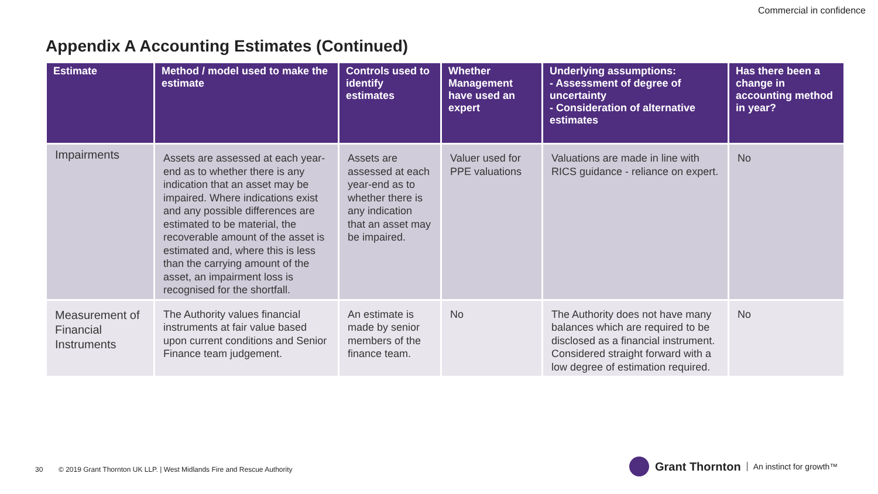Commercial in confidence
Appendix A Accounting Estimates (Continued)
| Estimate | Method / model used to make the estimate | Controls used to identify estimates | Whether Management have used an expert | Underlying assumptions: - Assessment of degree of uncertainty - Consideration of alternative estimates | Has there been a change in accounting method in year? |
| --- | --- | --- | --- | --- | --- |
| Impairments | Assets are assessed at each year-end as to whether there is any indication that an asset may be impaired. Where indications exist and any possible differences are estimated to be material, the recoverable amount of the asset is estimated and, where this is less than the carrying amount of the asset, an impairment loss is recognised for the shortfall. | Assets are assessed at each year-end as to whether there is any indication that an asset may be impaired. | Valuer used for PPE valuations | Valuations are made in line with RICS guidance - reliance on expert. | No |
| Measurement of Financial Instruments | The Authority values financial instruments at fair value based upon current conditions and Senior Finance team judgement. | An estimate is made by senior members of the finance team. | No | The Authority does not have many balances which are required to be disclosed as a financial instrument. Considered straight forward with a low degree of estimation required. | No |
30 © 2019 Grant Thornton UK LLP. | West Midlands Fire and Rescue Authority
Grant Thornton An instinct for growth™